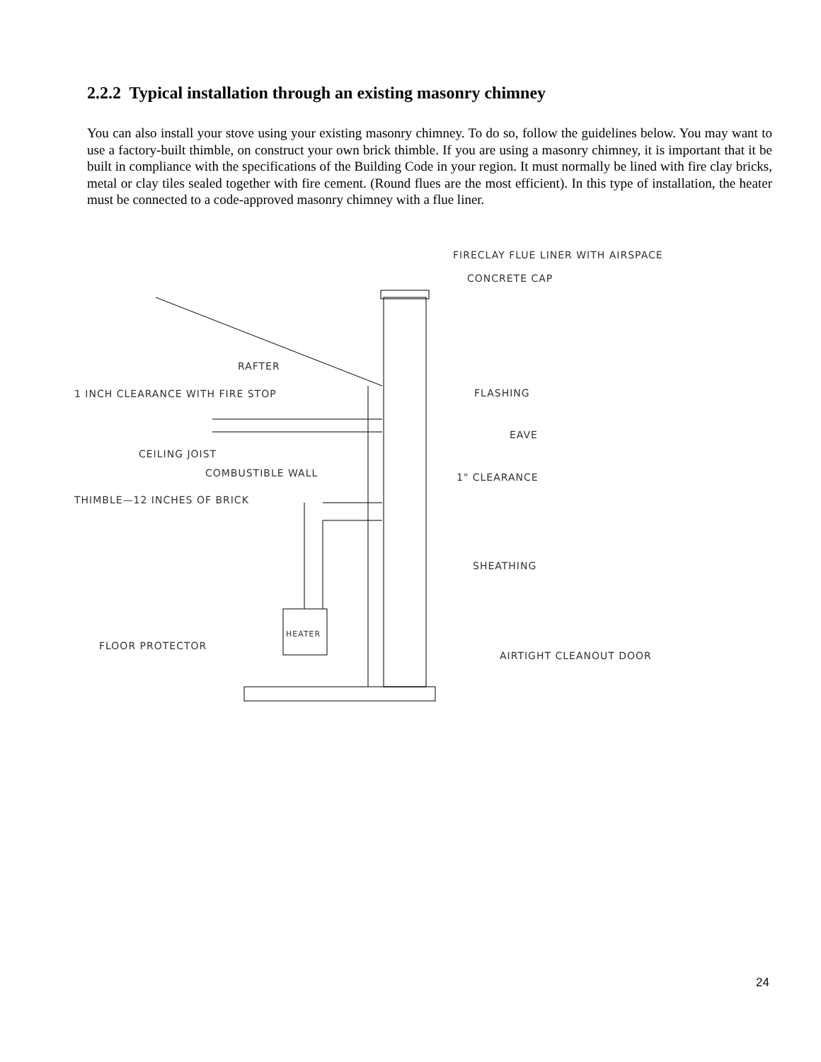2.2.2 Typical installation through an existing masonry chimney
You can also install your stove using your existing masonry chimney. To do so, follow the guidelines below. You may want to use a factory-built thimble, on construct your own brick thimble. If you are using a masonry chimney, it is important that it be built in compliance with the specifications of the Building Code in your region. It must normally be lined with fire clay bricks, metal or clay tiles sealed together with fire cement. (Round flues are the most efficient). In this type of installation, the heater must be connected to a code-approved masonry chimney with a flue liner.
FIRECLAY FLUE LINER WITH AIRSPACE
CONCRETE CAP
RAFTER
1 INCH CLEARANCE WITH FIRE STOP
FLASHING
EAVE
CEILING JOIST
COMBUSTIBLE WALL
1" CLEARANCE
THIMBLE—12 INCHES OF BRICK
SHEATHING
HEATER
FLOOR PROTECTOR
AIRTIGHT CLEANOUT DOOR
24